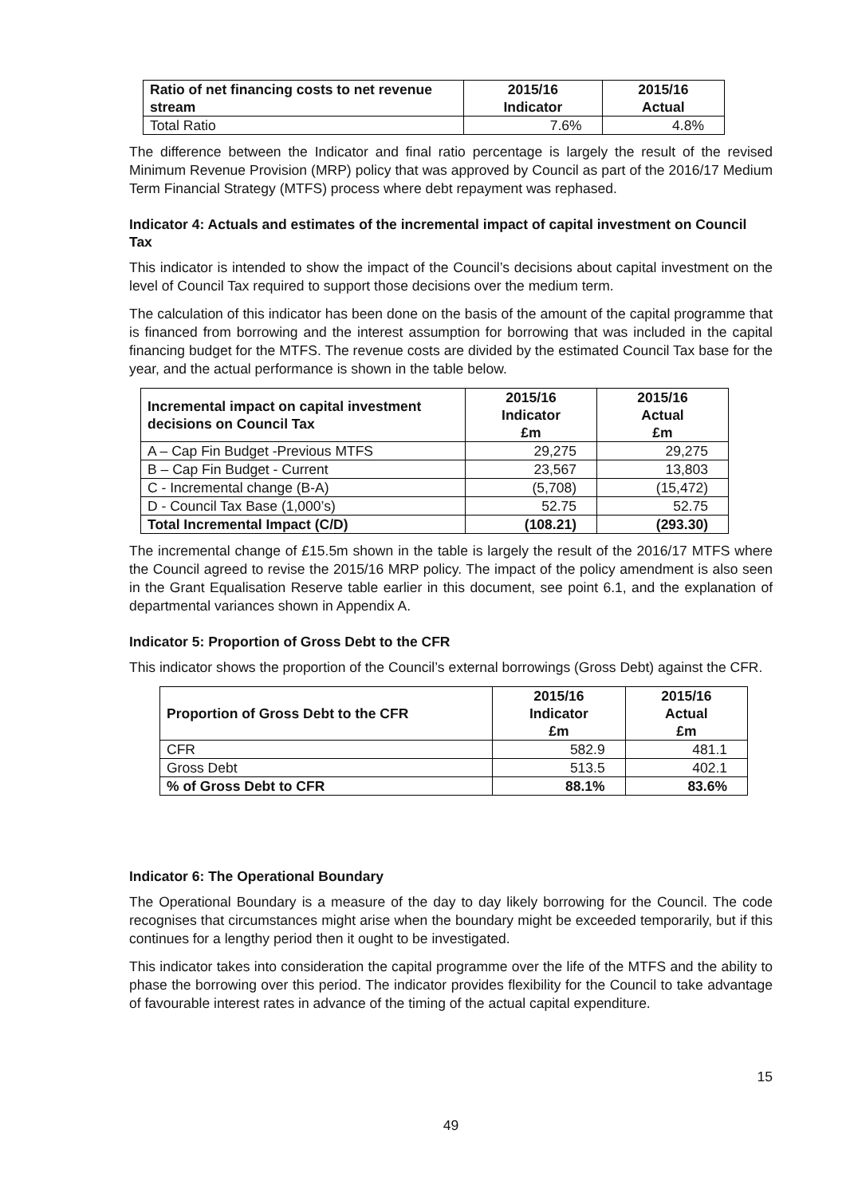| Ratio of net financing costs to net revenue stream | 2015/16 Indicator | 2015/16 Actual |
| --- | --- | --- |
| Total Ratio | 7.6% | 4.8% |
The difference between the Indicator and final ratio percentage is largely the result of the revised Minimum Revenue Provision (MRP) policy that was approved by Council as part of the 2016/17 Medium Term Financial Strategy (MTFS) process where debt repayment was rephased.
Indicator 4: Actuals and estimates of the incremental impact of capital investment on Council Tax
This indicator is intended to show the impact of the Council’s decisions about capital investment on the level of Council Tax required to support those decisions over the medium term.
The calculation of this indicator has been done on the basis of the amount of the capital programme that is financed from borrowing and the interest assumption for borrowing that was included in the capital financing budget for the MTFS. The revenue costs are divided by the estimated Council Tax base for the year, and the actual performance is shown in the table below.
| Incremental impact on capital investment decisions on Council Tax | 2015/16 Indicator £m | 2015/16 Actual £m |
| --- | --- | --- |
| A – Cap Fin Budget -Previous MTFS | 29,275 | 29,275 |
| B – Cap Fin Budget - Current | 23,567 | 13,803 |
| C - Incremental change (B-A) | (5,708) | (15,472) |
| D - Council Tax Base (1,000’s) | 52.75 | 52.75 |
| Total Incremental Impact (C/D) | (108.21) | (293.30) |
The incremental change of £15.5m shown in the table is largely the result of the 2016/17 MTFS where the Council agreed to revise the 2015/16 MRP policy. The impact of the policy amendment is also seen in the Grant Equalisation Reserve table earlier in this document, see point 6.1, and the explanation of departmental variances shown in Appendix A.
Indicator 5: Proportion of Gross Debt to the CFR
This indicator shows the proportion of the Council’s external borrowings (Gross Debt) against the CFR.
| Proportion of Gross Debt to the CFR | 2015/16 Indicator £m | 2015/16 Actual £m |
| --- | --- | --- |
| CFR | 582.9 | 481.1 |
| Gross Debt | 513.5 | 402.1 |
| % of Gross Debt to CFR | 88.1% | 83.6% |
Indicator 6: The Operational Boundary
The Operational Boundary is a measure of the day to day likely borrowing for the Council. The code recognises that circumstances might arise when the boundary might be exceeded temporarily, but if this continues for a lengthy period then it ought to be investigated.
This indicator takes into consideration the capital programme over the life of the MTFS and the ability to phase the borrowing over this period. The indicator provides flexibility for the Council to take advantage of favourable interest rates in advance of the timing of the actual capital expenditure.
15
49